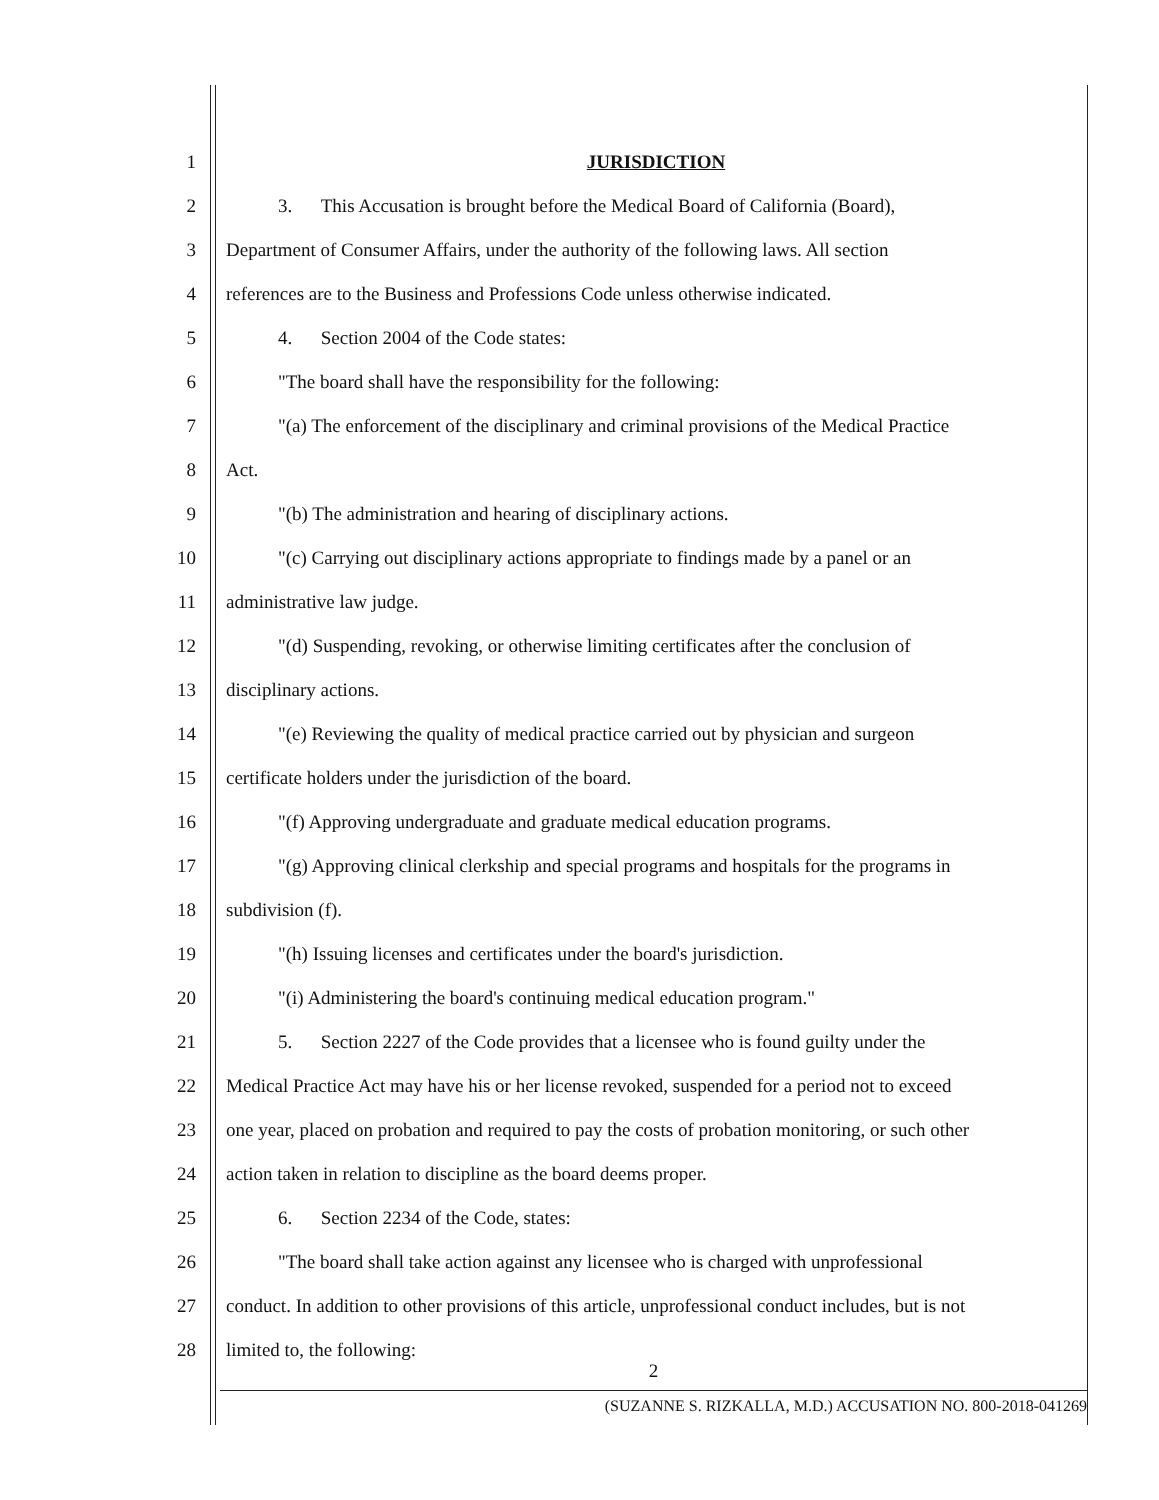1 JURISDICTION
2
3. This Accusation is brought before the Medical Board of California (Board),
3
Department of Consumer Affairs, under the authority of the following laws. All section
4
references are to the Business and Professions Code unless otherwise indicated.
5 4. Section 2004 of the Code states:
6 "The board shall have the responsibility for the following:
7
"(a) The enforcement of the disciplinary and criminal provisions of the Medical Practice
8 Act.
9 "(b) The administration and hearing of disciplinary actions.
10
"(c) Carrying out disciplinary actions appropriate to findings made by a panel or an
11 administrative law judge.
12
"(d) Suspending, revoking, or otherwise limiting certificates after the conclusion of
13 disciplinary actions.
14
"(e) Reviewing the quality of medical practice carried out by physician and surgeon
15 certificate holders under the jurisdiction of the board.
16 "(f) Approving undergraduate and graduate medical education programs.
17
"(g) Approving clinical clerkship and special programs and hospitals for the programs in
18 subdivision (f).
19 "(h) Issuing licenses and certificates under the board's jurisdiction.
20 "(i) Administering the board's continuing medical education program."
21
5. Section 2227 of the Code provides that a licensee who is found guilty under the
22
Medical Practice Act may have his or her license revoked, suspended for a period not to exceed
23
one year, placed on probation and required to pay the costs of probation monitoring, or such other
24 action taken in relation to discipline as the board deems proper.
25 6. Section 2234 of the Code, states:
26
"The board shall take action against any licensee who is charged with unprofessional
27
conduct. In addition to other provisions of this article, unprofessional conduct includes, but is not
28 limited to, the following:
2
(SUZANNE S. RIZKALLA, M.D.) ACCUSATION NO. 800-2018-041269